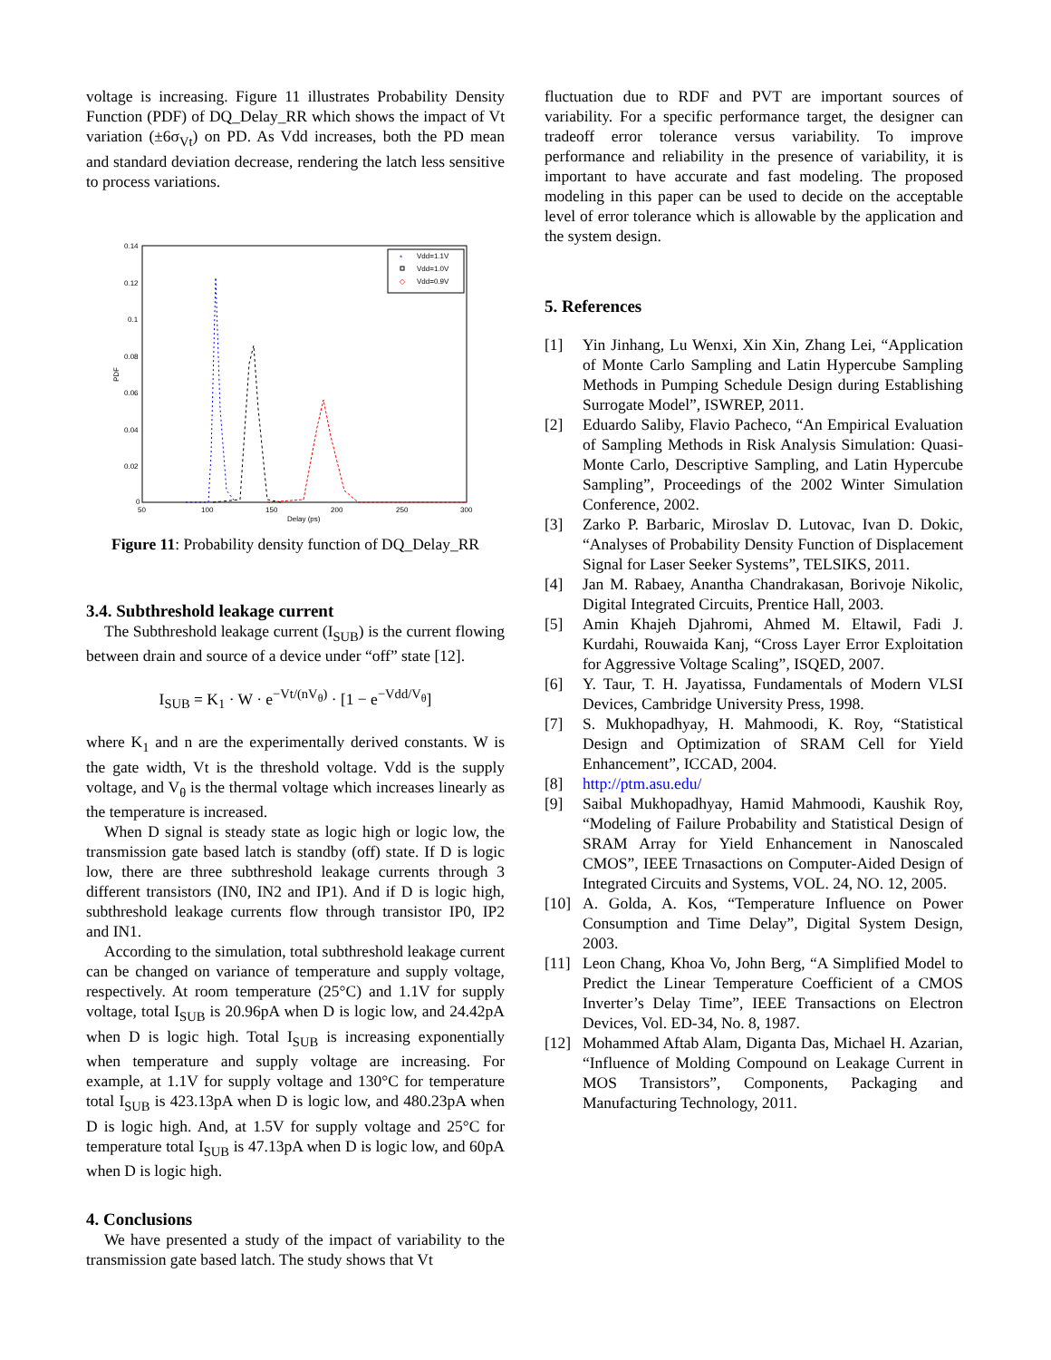voltage is increasing. Figure 11 illustrates Probability Density Function (PDF) of DQ_Delay_RR which shows the impact of Vt variation (±6σ<sub>Vt</sub>) on PD. As Vdd increases, both the PD mean and standard deviation decrease, rendering the latch less sensitive to process variations.
0.14
0.12
0.1
0.08
0.06
0.04
0.02
0
50
100
150
200
250
300
Delay (ps)
PDF
Vdd=1.1V
Vdd=1.0V
Vdd=0.9V
*
◇
Figure 11: Probability density function of DQ_Delay_RR
3.4. Subthreshold leakage current
The Subthreshold leakage current (I<sub>SUB</sub>) is the current flowing between drain and source of a device under “off” state [12].
I<sub>SUB</sub> = K<sub>1</sub> · W · e<sup>−Vt/(nV<sub>θ</sub>)</sup> · [1 − e<sup>−Vdd/V<sub>θ</sub></sup>]
where K<sub>1</sub> and n are the experimentally derived constants. W is the gate width, Vt is the threshold voltage. Vdd is the supply voltage, and V<sub>θ</sub> is the thermal voltage which increases linearly as the temperature is increased.
When D signal is steady state as logic high or logic low, the transmission gate based latch is standby (off) state. If D is logic low, there are three subthreshold leakage currents through 3 different transistors (IN0, IN2 and IP1). And if D is logic high, subthreshold leakage currents flow through transistor IP0, IP2 and IN1.
According to the simulation, total subthreshold leakage current can be changed on variance of temperature and supply voltage, respectively. At room temperature (25°C) and 1.1V for supply voltage, total I<sub>SUB</sub> is 20.96pA when D is logic low, and 24.42pA when D is logic high. Total I<sub>SUB</sub> is increasing exponentially when temperature and supply voltage are increasing. For example, at 1.1V for supply voltage and 130°C for temperature total I<sub>SUB</sub> is 423.13pA when D is logic low, and 480.23pA when D is logic high. And, at 1.5V for supply voltage and 25°C for temperature total I<sub>SUB</sub> is 47.13pA when D is logic low, and 60pA when D is logic high.
4. Conclusions
We have presented a study of the impact of variability to the transmission gate based latch. The study shows that Vt
fluctuation due to RDF and PVT are important sources of variability. For a specific performance target, the designer can tradeoff error tolerance versus variability. To improve performance and reliability in the presence of variability, it is important to have accurate and fast modeling. The proposed modeling in this paper can be used to decide on the acceptable level of error tolerance which is allowable by the application and the system design.
5. References
[1] Yin Jinhang, Lu Wenxi, Xin Xin, Zhang Lei, “Application of Monte Carlo Sampling and Latin Hypercube Sampling Methods in Pumping Schedule Design during Establishing Surrogate Model”, ISWREP, 2011.
[2] Eduardo Saliby, Flavio Pacheco, “An Empirical Evaluation of Sampling Methods in Risk Analysis Simulation: Quasi-Monte Carlo, Descriptive Sampling, and Latin Hypercube Sampling”, Proceedings of the 2002 Winter Simulation Conference, 2002.
[3] Zarko P. Barbaric, Miroslav D. Lutovac, Ivan D. Dokic, “Analyses of Probability Density Function of Displacement Signal for Laser Seeker Systems”, TELSIKS, 2011.
[4] Jan M. Rabaey, Anantha Chandrakasan, Borivoje Nikolic, Digital Integrated Circuits, Prentice Hall, 2003.
[5] Amin Khajeh Djahromi, Ahmed M. Eltawil, Fadi J. Kurdahi, Rouwaida Kanj, “Cross Layer Error Exploitation for Aggressive Voltage Scaling”, ISQED, 2007.
[6] Y. Taur, T. H. Jayatissa, Fundamentals of Modern VLSI Devices, Cambridge University Press, 1998.
[7] S. Mukhopadhyay, H. Mahmoodi, K. Roy, “Statistical Design and Optimization of SRAM Cell for Yield Enhancement”, ICCAD, 2004.
[8] http://ptm.asu.edu/
[9] Saibal Mukhopadhyay, Hamid Mahmoodi, Kaushik Roy, “Modeling of Failure Probability and Statistical Design of SRAM Array for Yield Enhancement in Nanoscaled CMOS”, IEEE Trnasactions on Computer-Aided Design of Integrated Circuits and Systems, VOL. 24, NO. 12, 2005.
[10] A. Golda, A. Kos, “Temperature Influence on Power Consumption and Time Delay”, Digital System Design, 2003.
[11] Leon Chang, Khoa Vo, John Berg, “A Simplified Model to Predict the Linear Temperature Coefficient of a CMOS Inverter’s Delay Time”, IEEE Transactions on Electron Devices, Vol. ED-34, No. 8, 1987.
[12] Mohammed Aftab Alam, Diganta Das, Michael H. Azarian, “Influence of Molding Compound on Leakage Current in MOS Transistors”, Components, Packaging and Manufacturing Technology, 2011.